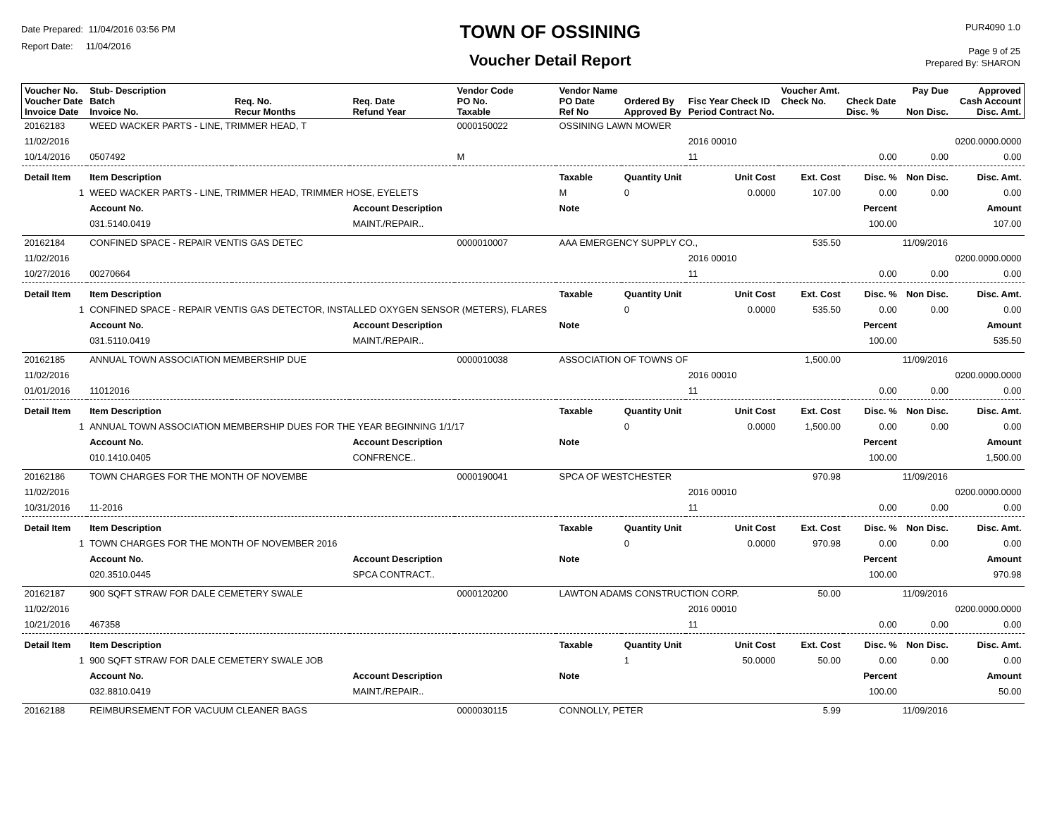Date Prepared: 11/04/2016 03:56 PM
Report Date: 11/04/2016
TOWN OF OSSINING
Voucher Detail Report
PUR4090 1.0
Page 9 of 25
Prepared By: SHARON
| Voucher No. Voucher Date Invoice Date | Stub- Description Batch Invoice No. | Req. No. Recur Months | Req. Date Refund Year | Vendor Code PO No. Taxable | Vendor Name PO Date Ref No | Ordered By Approved By | Fisc Year Check ID Period Contract No. | Voucher Amt. Check No. | Check Date Disc. % | Pay Due Non Disc. | Approved Cash Account Disc. Amt. |
| --- | --- | --- | --- | --- | --- | --- | --- | --- | --- | --- | --- |
| 20162183 | WEED WACKER PARTS - LINE, TRIMMER HEAD, T | | | 0000150022 | OSSINING LAWN MOWER | | | | | | |
| 11/02/2016 | | | | | | | 2016 00010 | | | | 0200.0000.0000 |
| 10/14/2016 | 0507492 | | | M | | | 11 | | 0.00 | 0.00 | 0.00 |
| Detail Item | Item Description | | | | Taxable | Quantity Unit | Unit Cost | Ext. Cost | Disc. % | Non Disc. | Disc. Amt. |
| 1 | WEED WACKER PARTS - LINE, TRIMMER HEAD, TRIMMER HOSE, EYELETS | | | | M | 0 | 0.0000 | 107.00 | 0.00 | 0.00 | 0.00 |
| | Account No. | | Account Description | | Note | | | | Percent | | Amount |
| | 031.5140.0419 | | MAINT./REPAIR.. | | | | | | 100.00 | | 107.00 |
| 20162184 | CONFINED SPACE - REPAIR VENTIS GAS DETEC | | | 0000010007 | AAA EMERGENCY SUPPLY CO., | | | 535.50 | | 11/09/2016 | |
| 11/02/2016 | | | | | | | 2016 00010 | | | | 0200.0000.0000 |
| 10/27/2016 | 00270664 | | | | | | 11 | | 0.00 | 0.00 | 0.00 |
| Detail Item | Item Description | | | | Taxable | Quantity Unit | Unit Cost | Ext. Cost | Disc. % | Non Disc. | Disc. Amt. |
| 1 | CONFINED SPACE - REPAIR VENTIS GAS DETECTOR, INSTALLED OXYGEN SENSOR (METERS), FLARES | | | | | 0 | 0.0000 | 535.50 | 0.00 | 0.00 | 0.00 |
| | Account No. | | Account Description | | Note | | | | Percent | | Amount |
| | 031.5110.0419 | | MAINT./REPAIR.. | | | | | | 100.00 | | 535.50 |
| 20162185 | ANNUAL TOWN ASSOCIATION MEMBERSHIP DUE | | | 0000010038 | ASSOCIATION OF TOWNS OF | | | 1,500.00 | | 11/09/2016 | |
| 11/02/2016 | | | | | | | 2016 00010 | | | | 0200.0000.0000 |
| 01/01/2016 | 11012016 | | | | | | 11 | | 0.00 | 0.00 | 0.00 |
| Detail Item | Item Description | | | | Taxable | Quantity Unit | Unit Cost | Ext. Cost | Disc. % | Non Disc. | Disc. Amt. |
| 1 | ANNUAL TOWN ASSOCIATION MEMBERSHIP DUES FOR THE YEAR BEGINNING 1/1/17 | | | | | 0 | 0.0000 | 1,500.00 | 0.00 | 0.00 | 0.00 |
| | Account No. | | Account Description | | Note | | | | Percent | | Amount |
| | 010.1410.0405 | | CONFRENCE.. | | | | | | 100.00 | | 1,500.00 |
| 20162186 | TOWN CHARGES FOR THE MONTH OF NOVEMBE | | | 0000190041 | SPCA OF WESTCHESTER | | | 970.98 | | 11/09/2016 | |
| 11/02/2016 | | | | | | | 2016 00010 | | | | 0200.0000.0000 |
| 10/31/2016 | 11-2016 | | | | | | 11 | | 0.00 | 0.00 | 0.00 |
| Detail Item | Item Description | | | | Taxable | Quantity Unit | Unit Cost | Ext. Cost | Disc. % | Non Disc. | Disc. Amt. |
| 1 | TOWN CHARGES FOR THE MONTH OF NOVEMBER 2016 | | | | | 0 | 0.0000 | 970.98 | 0.00 | 0.00 | 0.00 |
| | Account No. | | Account Description | | Note | | | | Percent | | Amount |
| | 020.3510.0445 | | SPCA CONTRACT.. | | | | | | 100.00 | | 970.98 |
| 20162187 | 900 SQFT STRAW FOR DALE CEMETERY SWALE | | | 0000120200 | LAWTON ADAMS CONSTRUCTION CORP. | | | 50.00 | | 11/09/2016 | |
| 11/02/2016 | | | | | | | 2016 00010 | | | | 0200.0000.0000 |
| 10/21/2016 | 467358 | | | | | | 11 | | 0.00 | 0.00 | 0.00 |
| Detail Item | Item Description | | | | Taxable | Quantity Unit | Unit Cost | Ext. Cost | Disc. % | Non Disc. | Disc. Amt. |
| 1 | 900 SQFT STRAW FOR DALE CEMETERY SWALE JOB | | | | | 1 | 50.0000 | 50.00 | 0.00 | 0.00 | 0.00 |
| | Account No. | | Account Description | | Note | | | | Percent | | Amount |
| | 032.8810.0419 | | MAINT./REPAIR.. | | | | | | 100.00 | | 50.00 |
| 20162188 | REIMBURSEMENT FOR VACUUM CLEANER BAGS | | | 0000030115 | CONNOLLY, PETER | | | 5.99 | | 11/09/2016 | |